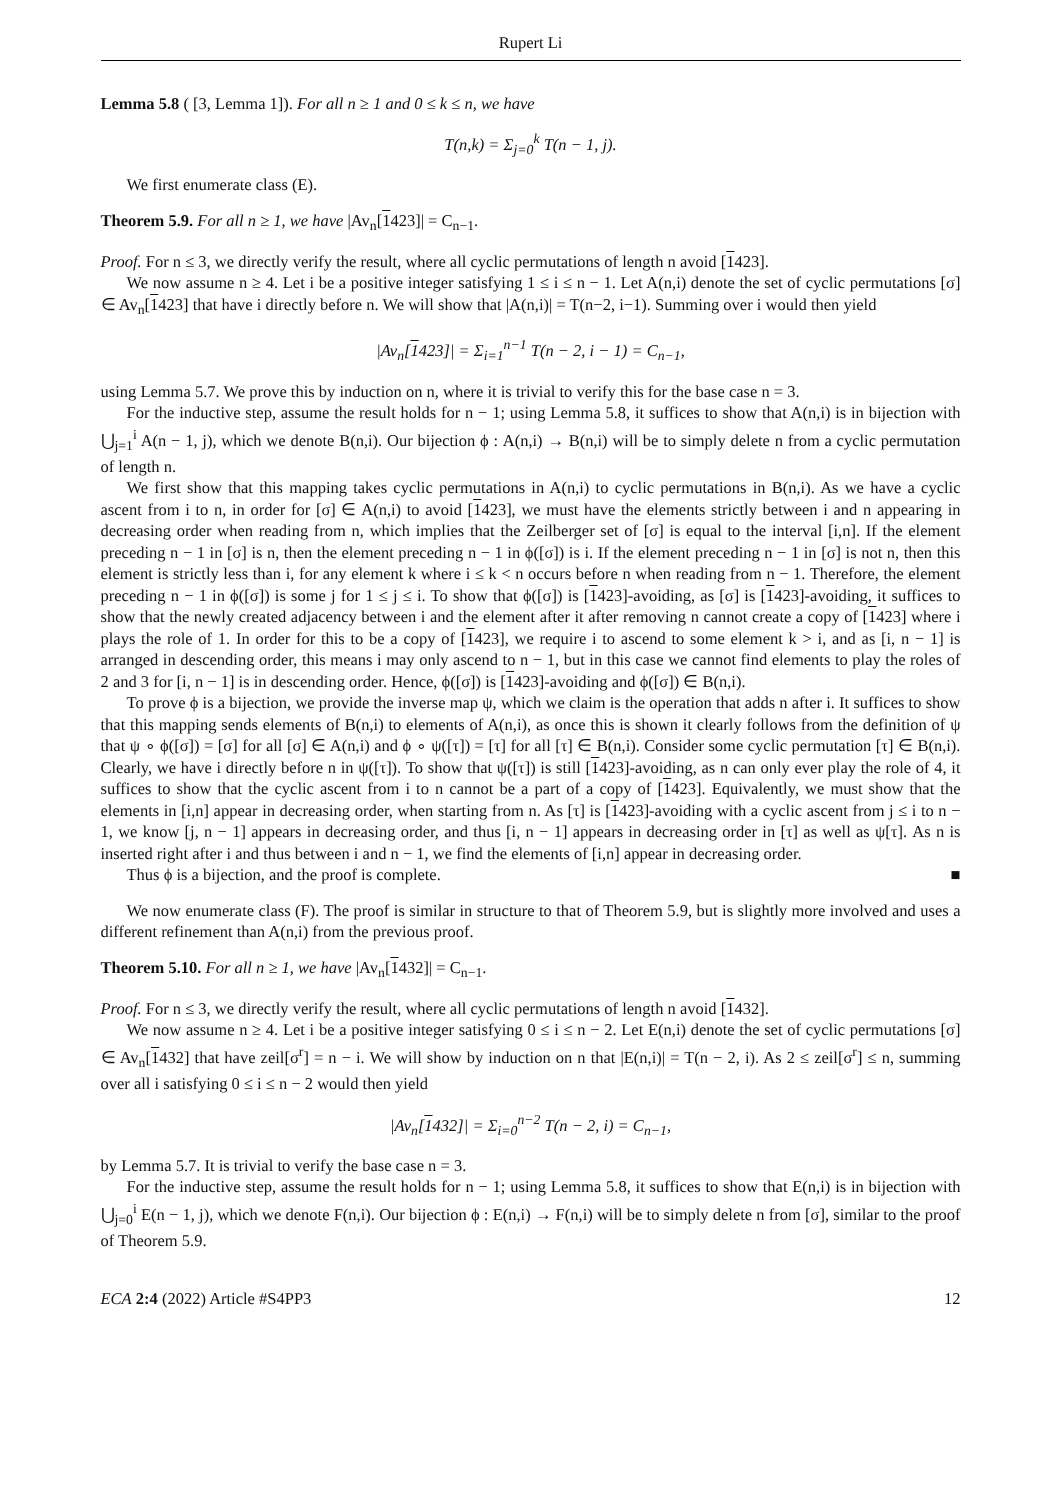Rupert Li
Lemma 5.8 ( [3, Lemma 1]). For all n ≥ 1 and 0 ≤ k ≤ n, we have
T(n,k) = Σ<sub>j=0</sub><sup>k</sup> T(n − 1, j).
We first enumerate class (E).
Theorem 5.9. For all n ≥ 1, we have |Av<sub>n</sub>[1423]| = C<sub>n−1</sub>.
Proof. For n ≤ 3, we directly verify the result, where all cyclic permutations of length n avoid [1423].
We now assume n ≥ 4. Let i be a positive integer satisfying 1 ≤ i ≤ n − 1. Let A(n,i) denote the set of cyclic permutations [σ] ∈ Av<sub>n</sub>[1423] that have i directly before n. We will show that |A(n,i)| = T(n−2, i−1). Summing over i would then yield
|Av<sub>n</sub>[1423]| = Σ<sub>i=1</sub><sup>n−1</sup> T(n − 2, i − 1) = C<sub>n−1</sub>,
using Lemma 5.7. We prove this by induction on n, where it is trivial to verify this for the base case n = 3.
For the inductive step, assume the result holds for n − 1; using Lemma 5.8, it suffices to show that A(n,i) is in bijection with ⋃<sub>j=1</sub><sup>i</sup> A(n − 1, j), which we denote B(n,i). Our bijection ϕ : A(n,i) → B(n,i) will be to simply delete n from a cyclic permutation of length n.
We first show that this mapping takes cyclic permutations in A(n,i) to cyclic permutations in B(n,i). As we have a cyclic ascent from i to n, in order for [σ] ∈ A(n,i) to avoid [1423], we must have the elements strictly between i and n appearing in decreasing order when reading from n, which implies that the Zeilberger set of [σ] is equal to the interval [i,n]. If the element preceding n − 1 in [σ] is n, then the element preceding n − 1 in ϕ([σ]) is i. If the element preceding n − 1 in [σ] is not n, then this element is strictly less than i, for any element k where i ≤ k < n occurs before n when reading from n − 1. Therefore, the element preceding n − 1 in ϕ([σ]) is some j for 1 ≤ j ≤ i. To show that ϕ([σ]) is [1423]-avoiding, as [σ] is [1423]-avoiding, it suffices to show that the newly created adjacency between i and the element after it after removing n cannot create a copy of [1423] where i plays the role of 1. In order for this to be a copy of [1423], we require i to ascend to some element k > i, and as [i, n − 1] is arranged in descending order, this means i may only ascend to n − 1, but in this case we cannot find elements to play the roles of 2 and 3 for [i, n − 1] is in descending order. Hence, ϕ([σ]) is [1423]-avoiding and ϕ([σ]) ∈ B(n,i).
To prove ϕ is a bijection, we provide the inverse map ψ, which we claim is the operation that adds n after i. It suffices to show that this mapping sends elements of B(n,i) to elements of A(n,i), as once this is shown it clearly follows from the definition of ψ that ψ ∘ ϕ([σ]) = [σ] for all [σ] ∈ A(n,i) and ϕ ∘ ψ([τ]) = [τ] for all [τ] ∈ B(n,i). Consider some cyclic permutation [τ] ∈ B(n,i). Clearly, we have i directly before n in ψ([τ]). To show that ψ([τ]) is still [1423]-avoiding, as n can only ever play the role of 4, it suffices to show that the cyclic ascent from i to n cannot be a part of a copy of [1423]. Equivalently, we must show that the elements in [i,n] appear in decreasing order, when starting from n. As [τ] is [1423]-avoiding with a cyclic ascent from j ≤ i to n − 1, we know [j, n − 1] appears in decreasing order, and thus [i, n − 1] appears in decreasing order in [τ] as well as ψ[τ]. As n is inserted right after i and thus between i and n − 1, we find the elements of [i,n] appear in decreasing order.
Thus ϕ is a bijection, and the proof is complete. ■
We now enumerate class (F). The proof is similar in structure to that of Theorem 5.9, but is slightly more involved and uses a different refinement than A(n,i) from the previous proof.
Theorem 5.10. For all n ≥ 1, we have |Av<sub>n</sub>[1432]| = C<sub>n−1</sub>.
Proof. For n ≤ 3, we directly verify the result, where all cyclic permutations of length n avoid [1432].
We now assume n ≥ 4. Let i be a positive integer satisfying 0 ≤ i ≤ n − 2. Let E(n,i) denote the set of cyclic permutations [σ] ∈ Av<sub>n</sub>[1432] that have zeil[σ<sup>r</sup>] = n − i. We will show by induction on n that |E(n,i)| = T(n − 2, i). As 2 ≤ zeil[σ<sup>r</sup>] ≤ n, summing over all i satisfying 0 ≤ i ≤ n − 2 would then yield
|Av<sub>n</sub>[1432]| = Σ<sub>i=0</sub><sup>n−2</sup> T(n − 2, i) = C<sub>n−1</sub>,
by Lemma 5.7. It is trivial to verify the base case n = 3.
For the inductive step, assume the result holds for n − 1; using Lemma 5.8, it suffices to show that E(n,i) is in bijection with ⋃<sub>j=0</sub><sup>i</sup> E(n − 1, j), which we denote F(n,i). Our bijection ϕ : E(n,i) → F(n,i) will be to simply delete n from [σ], similar to the proof of Theorem 5.9.
ECA 2:4 (2022) Article #S4PP3 12